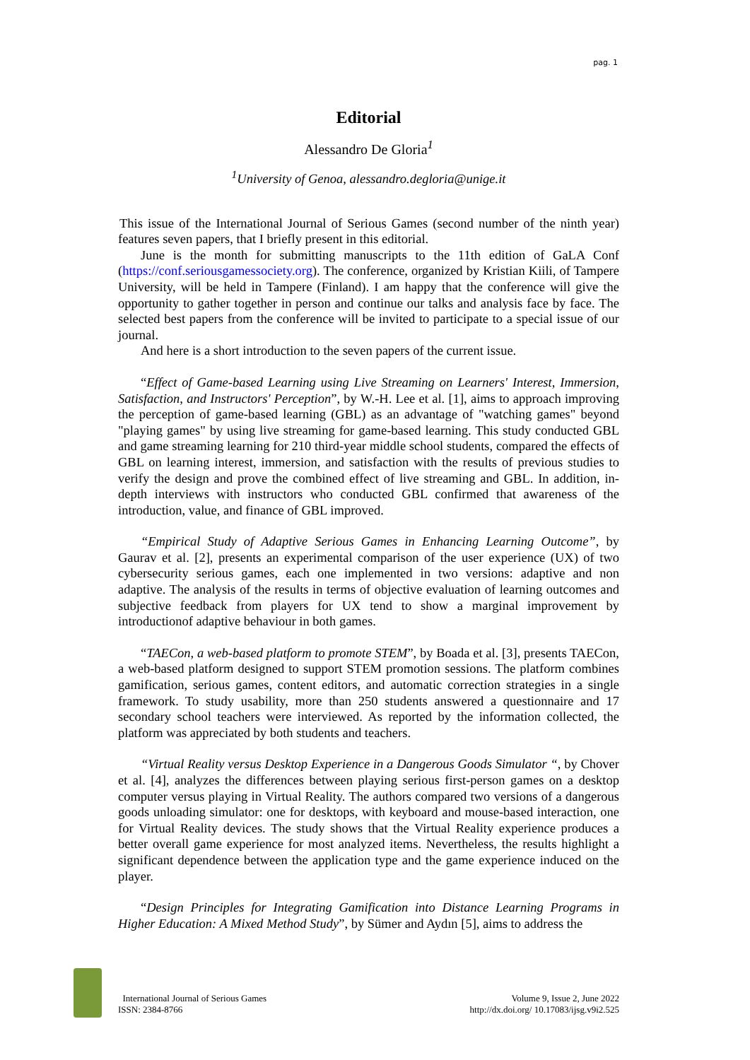pag. 1
Editorial
Alessandro De Gloria<sup>1</sup>
<sup>1</sup> University of Genoa, alessandro.degloria@unige.it
This issue of the International Journal of Serious Games (second number of the ninth year) features seven papers, that I briefly present in this editorial.
June is the month for submitting manuscripts to the 11th edition of GaLA Conf (https://conf.seriousgamessociety.org). The conference, organized by Kristian Kiili, of Tampere University, will be held in Tampere (Finland). I am happy that the conference will give the opportunity to gather together in person and continue our talks and analysis face by face. The selected best papers from the conference will be invited to participate to a special issue of our journal.
And here is a short introduction to the seven papers of the current issue.
“Effect of Game-based Learning using Live Streaming on Learners' Interest, Immersion, Satisfaction, and Instructors' Perception”, by W.-H. Lee et al. [1], aims to approach improving the perception of game-based learning (GBL) as an advantage of "watching games" beyond "playing games" by using live streaming for game-based learning. This study conducted GBL and game streaming learning for 210 third-year middle school students, compared the effects of GBL on learning interest, immersion, and satisfaction with the results of previous studies to verify the design and prove the combined effect of live streaming and GBL. In addition, in-depth interviews with instructors who conducted GBL confirmed that awareness of the introduction, value, and finance of GBL improved.
“Empirical Study of Adaptive Serious Games in Enhancing Learning Outcome”, by Gaurav et al. [2], presents an experimental comparison of the user experience (UX) of two cybersecurity serious games, each one implemented in two versions: adaptive and non adaptive. The analysis of the results in terms of objective evaluation of learning outcomes and subjective feedback from players for UX tend to show a marginal improvement by introductionof adaptive behaviour in both games.
“TAECon, a web-based platform to promote STEM”, by Boada et al. [3], presents TAECon, a web-based platform designed to support STEM promotion sessions. The platform combines gamification, serious games, content editors, and automatic correction strategies in a single framework. To study usability, more than 250 students answered a questionnaire and 17 secondary school teachers were interviewed. As reported by the information collected, the platform was appreciated by both students and teachers.
“Virtual Reality versus Desktop Experience in a Dangerous Goods Simulator “, by Chover et al. [4], analyzes the differences between playing serious first-person games on a desktop computer versus playing in Virtual Reality. The authors compared two versions of a dangerous goods unloading simulator: one for desktops, with keyboard and mouse-based interaction, one for Virtual Reality devices. The study shows that the Virtual Reality experience produces a better overall game experience for most analyzed items. Nevertheless, the results highlight a significant dependence between the application type and the game experience induced on the player.
“Design Principles for Integrating Gamification into Distance Learning Programs in Higher Education: A Mixed Method Study”, by Sümer and Aydın [5], aims to address the
International Journal of Serious Games
ISSN: 2384-8766
Volume 9, Issue 2, June 2022
http://dx.doi.org/ 10.17083/ijsg.v9i2.525